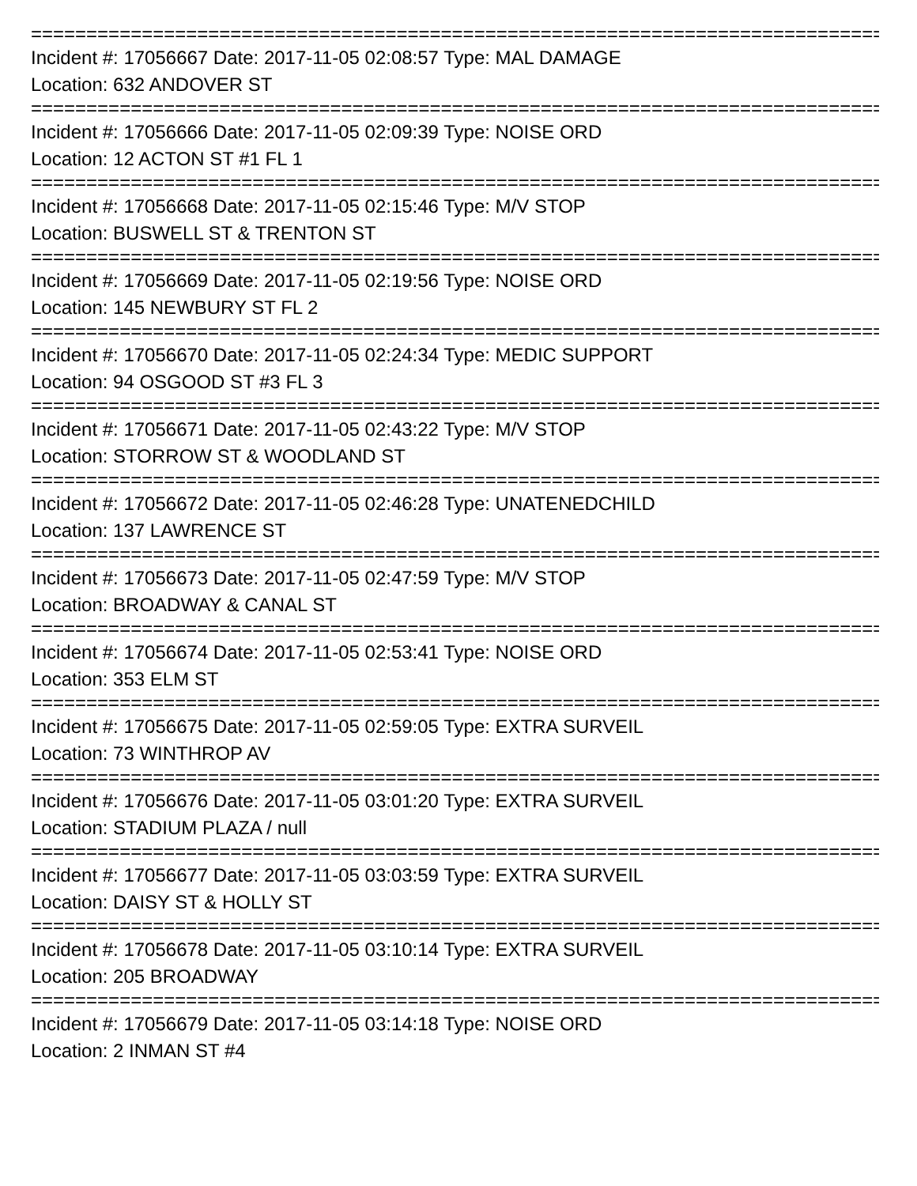================================================================================
Incident #: 17056667 Date: 2017-11-05 02:08:57 Type: MAL DAMAGE
Location: 632 ANDOVER ST
================================================================================
Incident #: 17056666 Date: 2017-11-05 02:09:39 Type: NOISE ORD
Location: 12 ACTON ST #1 FL 1
================================================================================
Incident #: 17056668 Date: 2017-11-05 02:15:46 Type: M/V STOP
Location: BUSWELL ST & TRENTON ST
================================================================================
Incident #: 17056669 Date: 2017-11-05 02:19:56 Type: NOISE ORD
Location: 145 NEWBURY ST FL 2
================================================================================
Incident #: 17056670 Date: 2017-11-05 02:24:34 Type: MEDIC SUPPORT
Location: 94 OSGOOD ST #3 FL 3
================================================================================
Incident #: 17056671 Date: 2017-11-05 02:43:22 Type: M/V STOP
Location: STORROW ST & WOODLAND ST
================================================================================
Incident #: 17056672 Date: 2017-11-05 02:46:28 Type: UNATENEDCHILD
Location: 137 LAWRENCE ST
================================================================================
Incident #: 17056673 Date: 2017-11-05 02:47:59 Type: M/V STOP
Location: BROADWAY & CANAL ST
================================================================================
Incident #: 17056674 Date: 2017-11-05 02:53:41 Type: NOISE ORD
Location: 353 ELM ST
================================================================================
Incident #: 17056675 Date: 2017-11-05 02:59:05 Type: EXTRA SURVEIL
Location: 73 WINTHROP AV
================================================================================
Incident #: 17056676 Date: 2017-11-05 03:01:20 Type: EXTRA SURVEIL
Location: STADIUM PLAZA / null
================================================================================
Incident #: 17056677 Date: 2017-11-05 03:03:59 Type: EXTRA SURVEIL
Location: DAISY ST & HOLLY ST
================================================================================
Incident #: 17056678 Date: 2017-11-05 03:10:14 Type: EXTRA SURVEIL
Location: 205 BROADWAY
================================================================================
Incident #: 17056679 Date: 2017-11-05 03:14:18 Type: NOISE ORD
Location: 2 INMAN ST #4